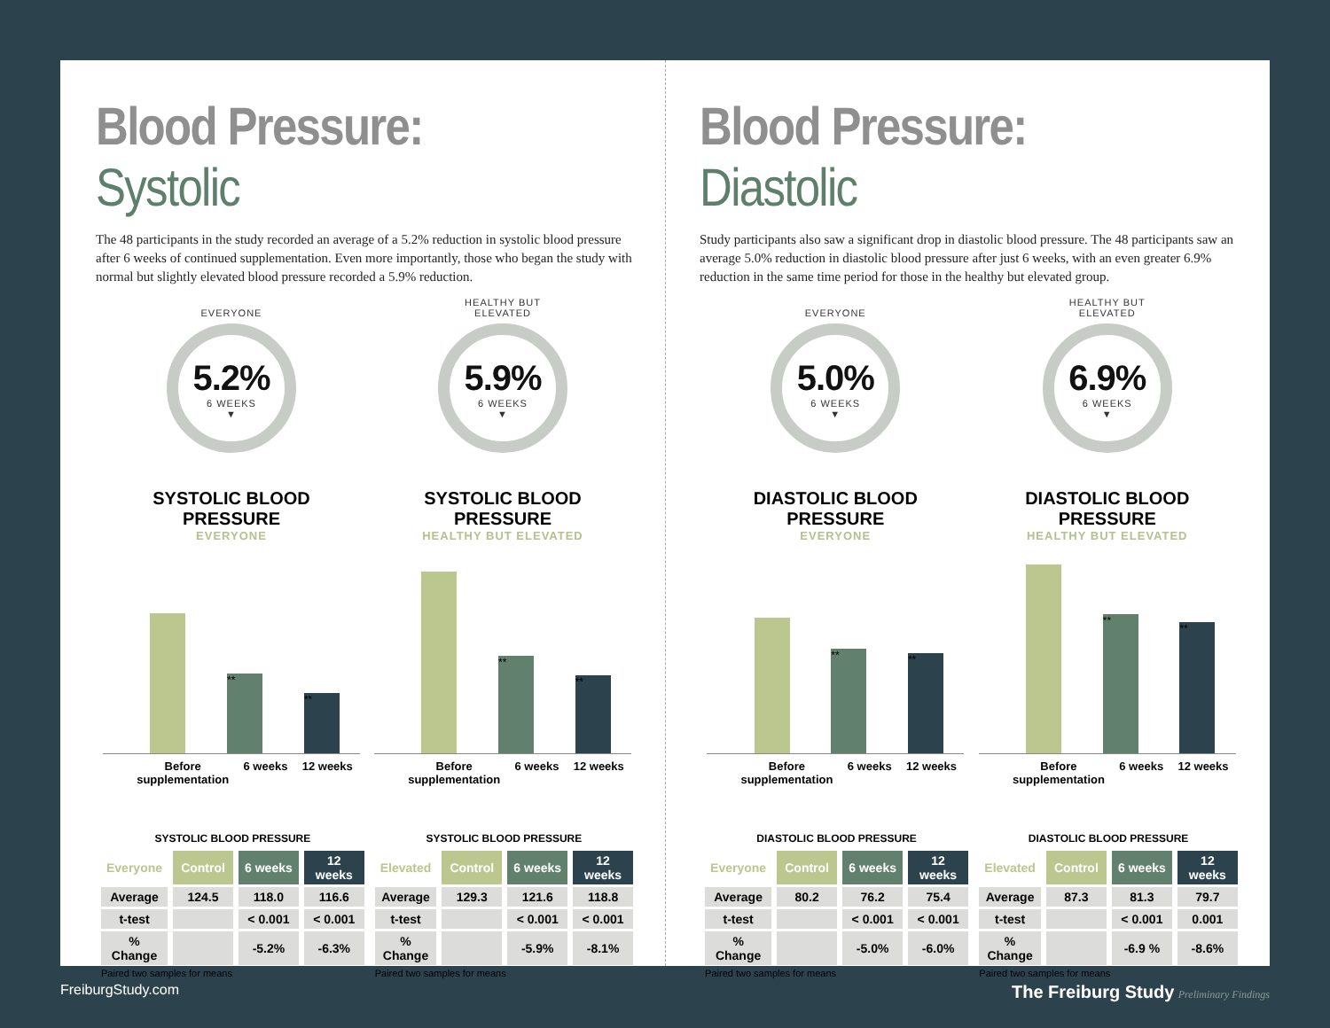Blood Pressure: Systolic
The 48 participants in the study recorded an average of a 5.2% reduction in systolic blood pressure after 6 weeks of continued supplementation. Even more importantly, those who began the study with normal but slightly elevated blood pressure recorded a 5.9% reduction.
EVERYONE
5.2%
6 WEEKS
▼
HEALTHY BUT
ELEVATED
5.9%
6 WEEKS
▼
SYSTOLIC BLOOD PRESSURE
EVERYONE
**
**
Before
supplementation 6 weeks 12 weeks
SYSTOLIC BLOOD PRESSURE
HEALTHY BUT ELEVATED
**
**
Before
supplementation 6 weeks 12 weeks
SYSTOLIC BLOOD PRESSURE
| Everyone | Control | 6 weeks | 12 weeks |
| --- | --- | --- | --- |
| Average | 124.5 | 118.0 | 116.6 |
| t-test | | < 0.001 | < 0.001 |
| % Change | | -5.2% | -6.3% |
Paired two samples for means
SYSTOLIC BLOOD PRESSURE
| Elevated | Control | 6 weeks | 12 weeks |
| --- | --- | --- | --- |
| Average | 129.3 | 121.6 | 118.8 |
| t-test | | < 0.001 | < 0.001 |
| % Change | | -5.9% | -8.1% |
Paired two samples for means
Blood Pressure: Diastolic
Study participants also saw a significant drop in diastolic blood pressure. The 48 participants saw an average 5.0% reduction in diastolic blood pressure after just 6 weeks, with an even greater 6.9% reduction in the same time period for those in the healthy but elevated group.
EVERYONE
5.0%
6 WEEKS
▼
HEALTHY BUT
ELEVATED
6.9%
6 WEEKS
▼
DIASTOLIC BLOOD PRESSURE
EVERYONE
**
**
Before
supplementation 6 weeks 12 weeks
DIASTOLIC BLOOD PRESSURE
HEALTHY BUT ELEVATED
**
**
Before
supplementation 6 weeks 12 weeks
DIASTOLIC BLOOD PRESSURE
| Everyone | Control | 6 weeks | 12 weeks |
| --- | --- | --- | --- |
| Average | 80.2 | 76.2 | 75.4 |
| t-test | | < 0.001 | < 0.001 |
| % Change | | -5.0% | -6.0% |
Paired two samples for means
DIASTOLIC BLOOD PRESSURE
| Elevated | Control | 6 weeks | 12 weeks |
| --- | --- | --- | --- |
| Average | 87.3 | 81.3 | 79.7 |
| t-test | | < 0.001 | 0.001 |
| % Change | | -6.9 % | -8.6% |
Paired two samples for means
FreiburgStudy.com The Freiburg Study Preliminary Findings